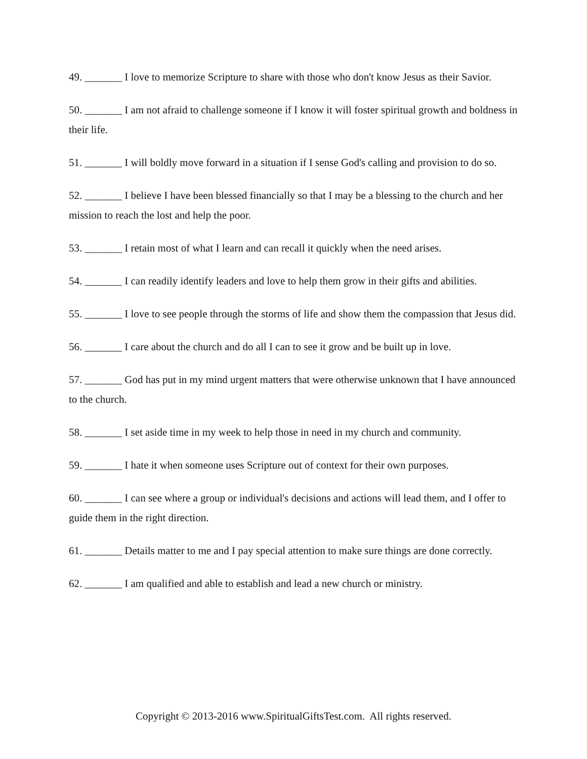49. _______ I love to memorize Scripture to share with those who don't know Jesus as their Savior.
50. _______ I am not afraid to challenge someone if I know it will foster spiritual growth and boldness in their life.
51. _______ I will boldly move forward in a situation if I sense God's calling and provision to do so.
52. _______ I believe I have been blessed financially so that I may be a blessing to the church and her mission to reach the lost and help the poor.
53. _______ I retain most of what I learn and can recall it quickly when the need arises.
54. _______ I can readily identify leaders and love to help them grow in their gifts and abilities.
55. _______ I love to see people through the storms of life and show them the compassion that Jesus did.
56. _______ I care about the church and do all I can to see it grow and be built up in love.
57. _______ God has put in my mind urgent matters that were otherwise unknown that I have announced to the church.
58. _______ I set aside time in my week to help those in need in my church and community.
59. _______ I hate it when someone uses Scripture out of context for their own purposes.
60. _______ I can see where a group or individual's decisions and actions will lead them, and I offer to guide them in the right direction.
61. _______ Details matter to me and I pay special attention to make sure things are done correctly.
62. _______ I am qualified and able to establish and lead a new church or ministry.
Copyright © 2013-2016 www.SpiritualGiftsTest.com. All rights reserved.